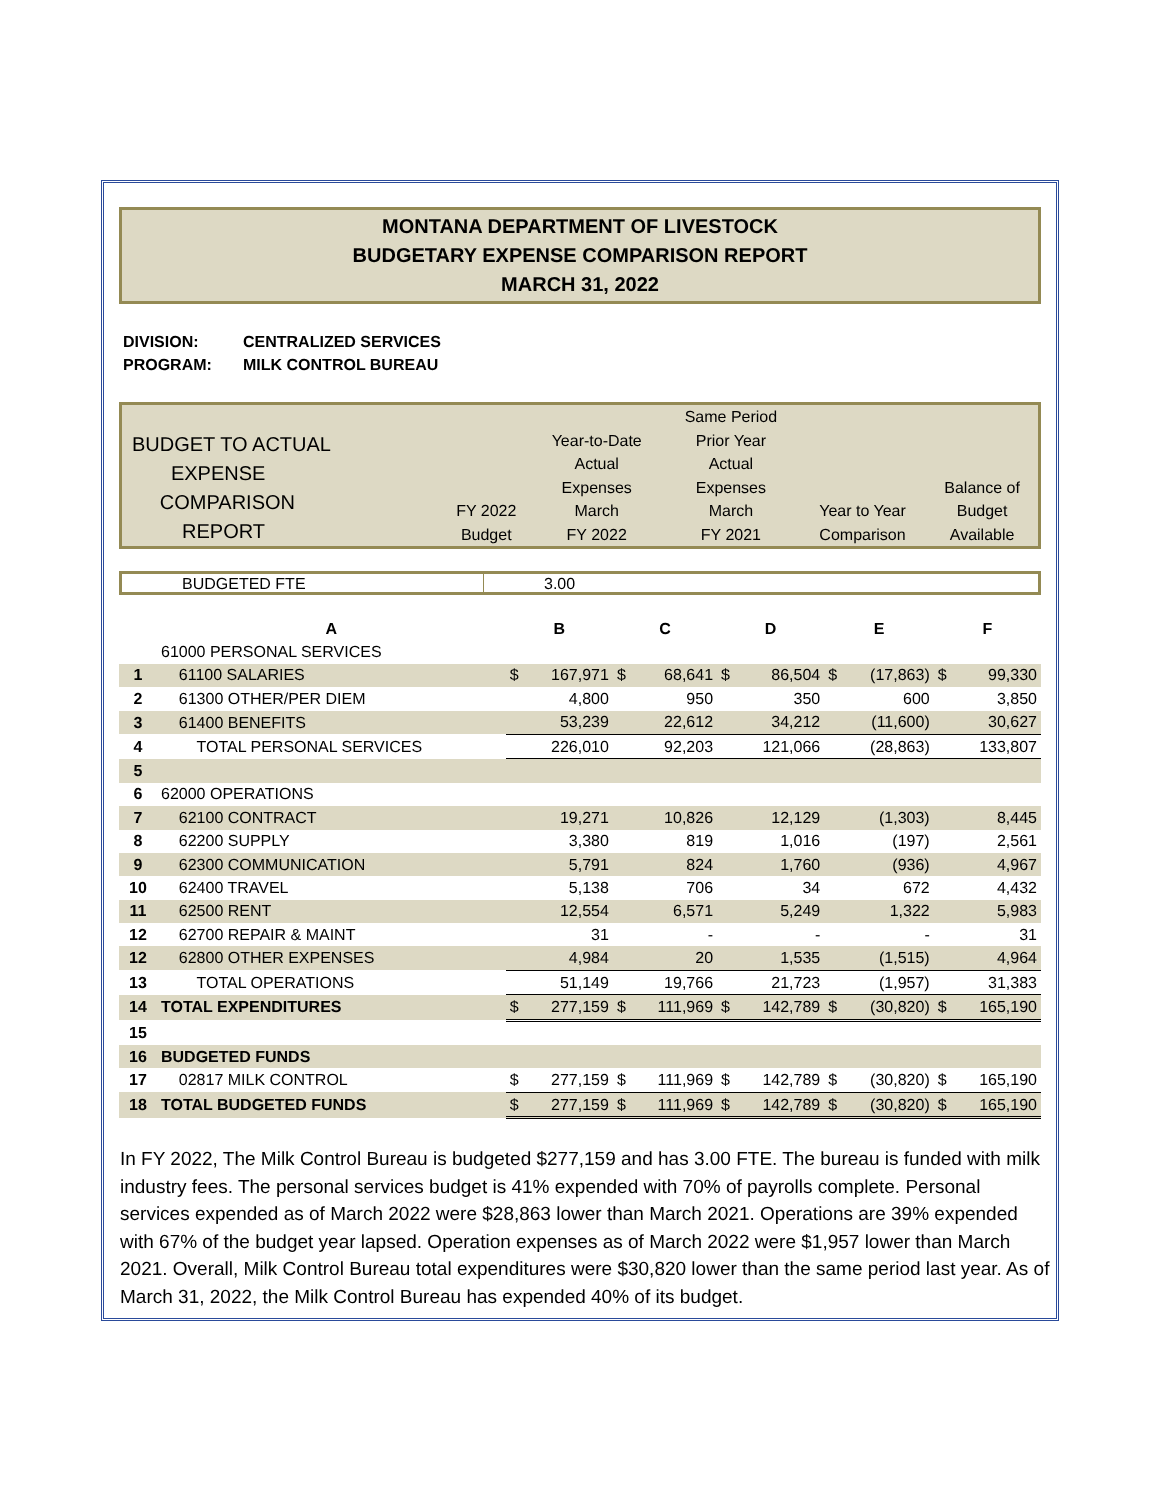MONTANA DEPARTMENT OF LIVESTOCK
BUDGETARY EXPENSE COMPARISON REPORT
MARCH 31, 2022
DIVISION: CENTRALIZED SERVICES
PROGRAM: MILK CONTROL BUREAU
| BUDGET TO ACTUAL EXPENSE COMPARISON REPORT | FY 2022 Budget | Year-to-Date Actual Expenses March FY 2022 | Same Period Prior Year Actual Expenses March FY 2021 | Year to Year Comparison | Balance of Budget Available |
| BUDGETED FTE | 3.00 |
| | A | B | | C | | D | | E | | F | |
| | 61000 PERSONAL SERVICES | | | | | | | | | | |
| 1 | 61100 SALARIES | $ | 167,971 | $ | 68,641 | $ | 86,504 | $ | (17,863) | $ | 99,330 |
| 2 | 61300 OTHER/PER DIEM | | 4,800 | | 950 | | 350 | | 600 | | 3,850 |
| 3 | 61400 BENEFITS | | 53,239 | | 22,612 | | 34,212 | | (11,600) | | 30,627 |
| 4 | TOTAL PERSONAL SERVICES | | 226,010 | | 92,203 | | 121,066 | | (28,863) | | 133,807 |
| 5 | | | | | | | | | | | |
| 6 | 62000 OPERATIONS | | | | | | | | | | |
| 7 | 62100 CONTRACT | | 19,271 | | 10,826 | | 12,129 | | (1,303) | | 8,445 |
| 8 | 62200 SUPPLY | | 3,380 | | 819 | | 1,016 | | (197) | | 2,561 |
| 9 | 62300 COMMUNICATION | | 5,791 | | 824 | | 1,760 | | (936) | | 4,967 |
| 10 | 62400 TRAVEL | | 5,138 | | 706 | | 34 | | 672 | | 4,432 |
| 11 | 62500 RENT | | 12,554 | | 6,571 | | 5,249 | | 1,322 | | 5,983 |
| 12 | 62700 REPAIR & MAINT | | 31 | | - | | - | | - | | 31 |
| 12 | 62800 OTHER EXPENSES | | 4,984 | | 20 | | 1,535 | | (1,515) | | 4,964 |
| 13 | TOTAL OPERATIONS | | 51,149 | | 19,766 | | 21,723 | | (1,957) | | 31,383 |
| 14 | TOTAL EXPENDITURES | $ | 277,159 | $ | 111,969 | $ | 142,789 | $ | (30,820) | $ | 165,190 |
| 15 | | | | | | | | | | | |
| 16 | BUDGETED FUNDS | | | | | | | | | | |
| 17 | 02817 MILK CONTROL | $ | 277,159 | $ | 111,969 | $ | 142,789 | $ | (30,820) | $ | 165,190 |
| 18 | TOTAL BUDGETED FUNDS | $ | 277,159 | $ | 111,969 | $ | 142,789 | $ | (30,820) | $ | 165,190 |
In FY 2022, The Milk Control Bureau is budgeted $277,159 and has 3.00 FTE. The bureau is funded with milk industry fees. The personal services budget is 41% expended with 70% of payrolls complete. Personal services expended as of March 2022 were $28,863 lower than March 2021. Operations are 39% expended with 67% of the budget year lapsed. Operation expenses as of March 2022 were $1,957 lower than March 2021. Overall, Milk Control Bureau total expenditures were $30,820 lower than the same period last year. As of March 31, 2022, the Milk Control Bureau has expended 40% of its budget.